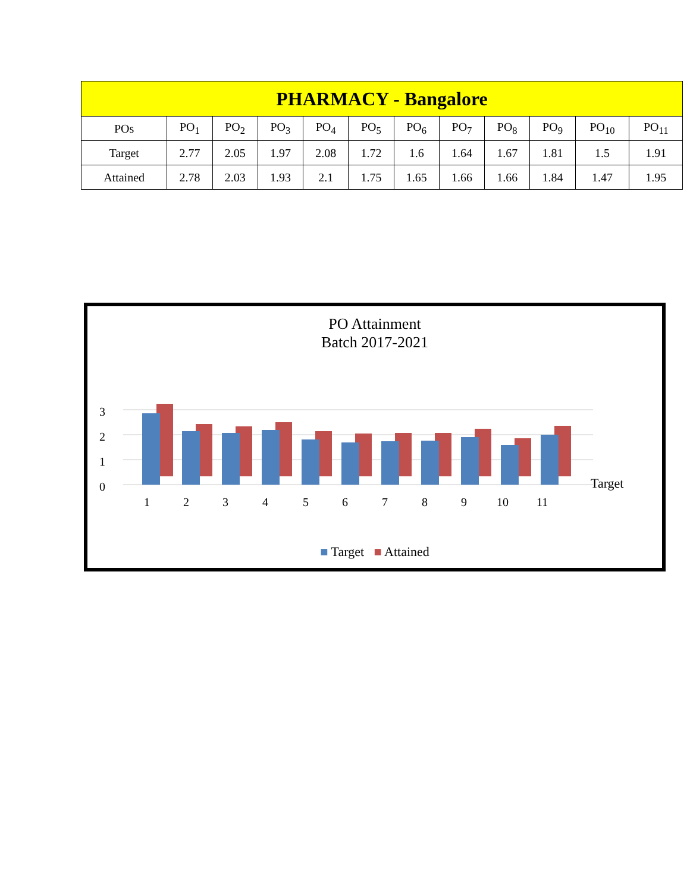| PHARMACY - Bangalore | | | | | | | | | | | |
| --- | --- | --- | --- | --- | --- | --- | --- | --- | --- | --- | --- |
| POs | PO<sub>1</sub> | PO<sub>2</sub> | PO<sub>3</sub> | PO<sub>4</sub> | PO<sub>5</sub> | PO<sub>6</sub> | PO<sub>7</sub> | PO<sub>8</sub> | PO<sub>9</sub> | PO<sub>10</sub> | PO<sub>11</sub> |
| Target | 2.77 | 2.05 | 1.97 | 2.08 | 1.72 | 1.6 | 1.64 | 1.67 | 1.81 | 1.5 | 1.91 |
| Attained | 2.78 | 2.03 | 1.93 | 2.1 | 1.75 | 1.65 | 1.66 | 1.66 | 1.84 | 1.47 | 1.95 |
PO Attainment
Batch 2017-2021
0
1
2
3
1
2
3
4
5
6
7
8
9
10
11
Target
■ Target ■ Attained